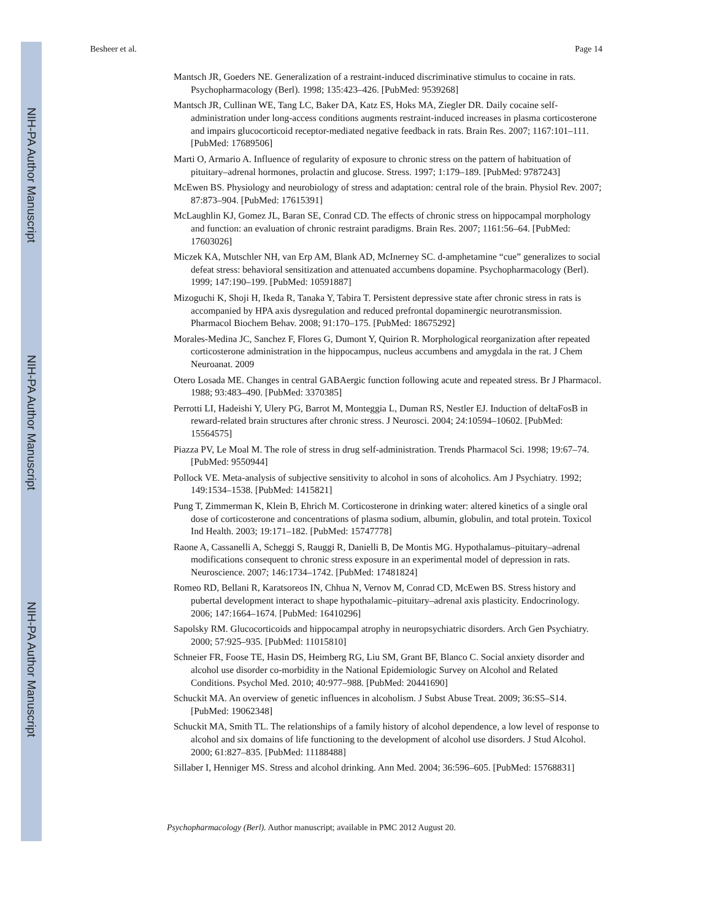NIH-PA Author Manuscript
NIH-PA Author Manuscript
NIH-PA Author Manuscript
Besheer et al. Page 14
Mantsch JR, Goeders NE. Generalization of a restraint-induced discriminative stimulus to cocaine in rats. Psychopharmacology (Berl). 1998; 135:423–426. [PubMed: 9539268]
Mantsch JR, Cullinan WE, Tang LC, Baker DA, Katz ES, Hoks MA, Ziegler DR. Daily cocaine self-administration under long-access conditions augments restraint-induced increases in plasma corticosterone and impairs glucocorticoid receptor-mediated negative feedback in rats. Brain Res. 2007; 1167:101–111. [PubMed: 17689506]
Marti O, Armario A. Influence of regularity of exposure to chronic stress on the pattern of habituation of pituitary–adrenal hormones, prolactin and glucose. Stress. 1997; 1:179–189. [PubMed: 9787243]
McEwen BS. Physiology and neurobiology of stress and adaptation: central role of the brain. Physiol Rev. 2007; 87:873–904. [PubMed: 17615391]
McLaughlin KJ, Gomez JL, Baran SE, Conrad CD. The effects of chronic stress on hippocampal morphology and function: an evaluation of chronic restraint paradigms. Brain Res. 2007; 1161:56–64. [PubMed: 17603026]
Miczek KA, Mutschler NH, van Erp AM, Blank AD, McInerney SC. d-amphetamine “cue” generalizes to social defeat stress: behavioral sensitization and attenuated accumbens dopamine. Psychopharmacology (Berl). 1999; 147:190–199. [PubMed: 10591887]
Mizoguchi K, Shoji H, Ikeda R, Tanaka Y, Tabira T. Persistent depressive state after chronic stress in rats is accompanied by HPA axis dysregulation and reduced prefrontal dopaminergic neurotransmission. Pharmacol Biochem Behav. 2008; 91:170–175. [PubMed: 18675292]
Morales-Medina JC, Sanchez F, Flores G, Dumont Y, Quirion R. Morphological reorganization after repeated corticosterone administration in the hippocampus, nucleus accumbens and amygdala in the rat. J Chem Neuroanat. 2009
Otero Losada ME. Changes in central GABAergic function following acute and repeated stress. Br J Pharmacol. 1988; 93:483–490. [PubMed: 3370385]
Perrotti LI, Hadeishi Y, Ulery PG, Barrot M, Monteggia L, Duman RS, Nestler EJ. Induction of deltaFosB in reward-related brain structures after chronic stress. J Neurosci. 2004; 24:10594–10602. [PubMed: 15564575]
Piazza PV, Le Moal M. The role of stress in drug self-administration. Trends Pharmacol Sci. 1998; 19:67–74. [PubMed: 9550944]
Pollock VE. Meta-analysis of subjective sensitivity to alcohol in sons of alcoholics. Am J Psychiatry. 1992; 149:1534–1538. [PubMed: 1415821]
Pung T, Zimmerman K, Klein B, Ehrich M. Corticosterone in drinking water: altered kinetics of a single oral dose of corticosterone and concentrations of plasma sodium, albumin, globulin, and total protein. Toxicol Ind Health. 2003; 19:171–182. [PubMed: 15747778]
Raone A, Cassanelli A, Scheggi S, Rauggi R, Danielli B, De Montis MG. Hypothalamus–pituitary–adrenal modifications consequent to chronic stress exposure in an experimental model of depression in rats. Neuroscience. 2007; 146:1734–1742. [PubMed: 17481824]
Romeo RD, Bellani R, Karatsoreos IN, Chhua N, Vernov M, Conrad CD, McEwen BS. Stress history and pubertal development interact to shape hypothalamic–pituitary–adrenal axis plasticity. Endocrinology. 2006; 147:1664–1674. [PubMed: 16410296]
Sapolsky RM. Glucocorticoids and hippocampal atrophy in neuropsychiatric disorders. Arch Gen Psychiatry. 2000; 57:925–935. [PubMed: 11015810]
Schneier FR, Foose TE, Hasin DS, Heimberg RG, Liu SM, Grant BF, Blanco C. Social anxiety disorder and alcohol use disorder co-morbidity in the National Epidemiologic Survey on Alcohol and Related Conditions. Psychol Med. 2010; 40:977–988. [PubMed: 20441690]
Schuckit MA. An overview of genetic influences in alcoholism. J Subst Abuse Treat. 2009; 36:S5–S14. [PubMed: 19062348]
Schuckit MA, Smith TL. The relationships of a family history of alcohol dependence, a low level of response to alcohol and six domains of life functioning to the development of alcohol use disorders. J Stud Alcohol. 2000; 61:827–835. [PubMed: 11188488]
Sillaber I, Henniger MS. Stress and alcohol drinking. Ann Med. 2004; 36:596–605. [PubMed: 15768831]
Psychopharmacology (Berl). Author manuscript; available in PMC 2012 August 20.